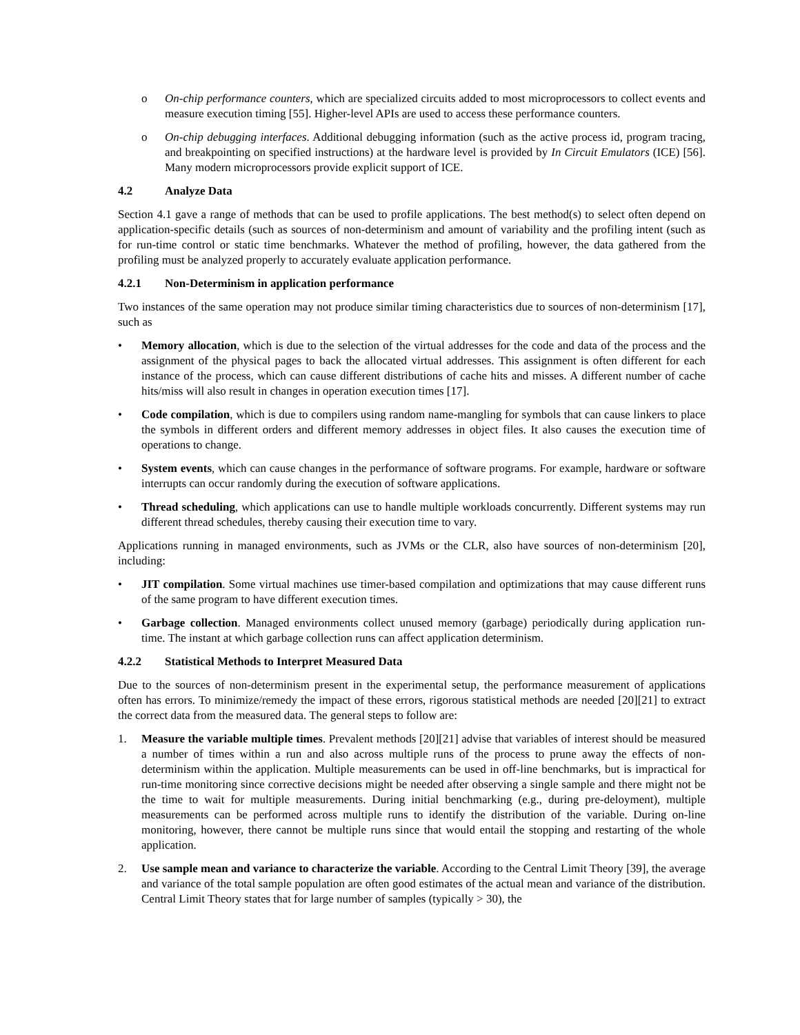o On-chip performance counters, which are specialized circuits added to most microprocessors to collect events and measure execution timing [55]. Higher-level APIs are used to access these performance counters.
o On-chip debugging interfaces. Additional debugging information (such as the active process id, program tracing, and breakpointing on specified instructions) at the hardware level is provided by In Circuit Emulators (ICE) [56]. Many modern microprocessors provide explicit support of ICE.
4.2 Analyze Data
Section 4.1 gave a range of methods that can be used to profile applications. The best method(s) to select often depend on application-specific details (such as sources of non-determinism and amount of variability and the profiling intent (such as for run-time control or static time benchmarks. Whatever the method of profiling, however, the data gathered from the profiling must be analyzed properly to accurately evaluate application performance.
4.2.1 Non-Determinism in application performance
Two instances of the same operation may not produce similar timing characteristics due to sources of non-determinism [17], such as
• Memory allocation, which is due to the selection of the virtual addresses for the code and data of the process and the assignment of the physical pages to back the allocated virtual addresses. This assignment is often different for each instance of the process, which can cause different distributions of cache hits and misses. A different number of cache hits/miss will also result in changes in operation execution times [17].
• Code compilation, which is due to compilers using random name-mangling for symbols that can cause linkers to place the symbols in different orders and different memory addresses in object files. It also causes the execution time of operations to change.
• System events, which can cause changes in the performance of software programs. For example, hardware or software interrupts can occur randomly during the execution of software applications.
• Thread scheduling, which applications can use to handle multiple workloads concurrently. Different systems may run different thread schedules, thereby causing their execution time to vary.
Applications running in managed environments, such as JVMs or the CLR, also have sources of non-determinism [20], including:
• JIT compilation. Some virtual machines use timer-based compilation and optimizations that may cause different runs of the same program to have different execution times.
• Garbage collection. Managed environments collect unused memory (garbage) periodically during application run-time. The instant at which garbage collection runs can affect application determinism.
4.2.2 Statistical Methods to Interpret Measured Data
Due to the sources of non-determinism present in the experimental setup, the performance measurement of applications often has errors. To minimize/remedy the impact of these errors, rigorous statistical methods are needed [20][21] to extract the correct data from the measured data. The general steps to follow are:
1. Measure the variable multiple times. Prevalent methods [20][21] advise that variables of interest should be measured a number of times within a run and also across multiple runs of the process to prune away the effects of non-determinism within the application. Multiple measurements can be used in off-line benchmarks, but is impractical for run-time monitoring since corrective decisions might be needed after observing a single sample and there might not be the time to wait for multiple measurements. During initial benchmarking (e.g., during pre-deloyment), multiple measurements can be performed across multiple runs to identify the distribution of the variable. During on-line monitoring, however, there cannot be multiple runs since that would entail the stopping and restarting of the whole application.
2. Use sample mean and variance to characterize the variable. According to the Central Limit Theory [39], the average and variance of the total sample population are often good estimates of the actual mean and variance of the distribution. Central Limit Theory states that for large number of samples (typically > 30), the